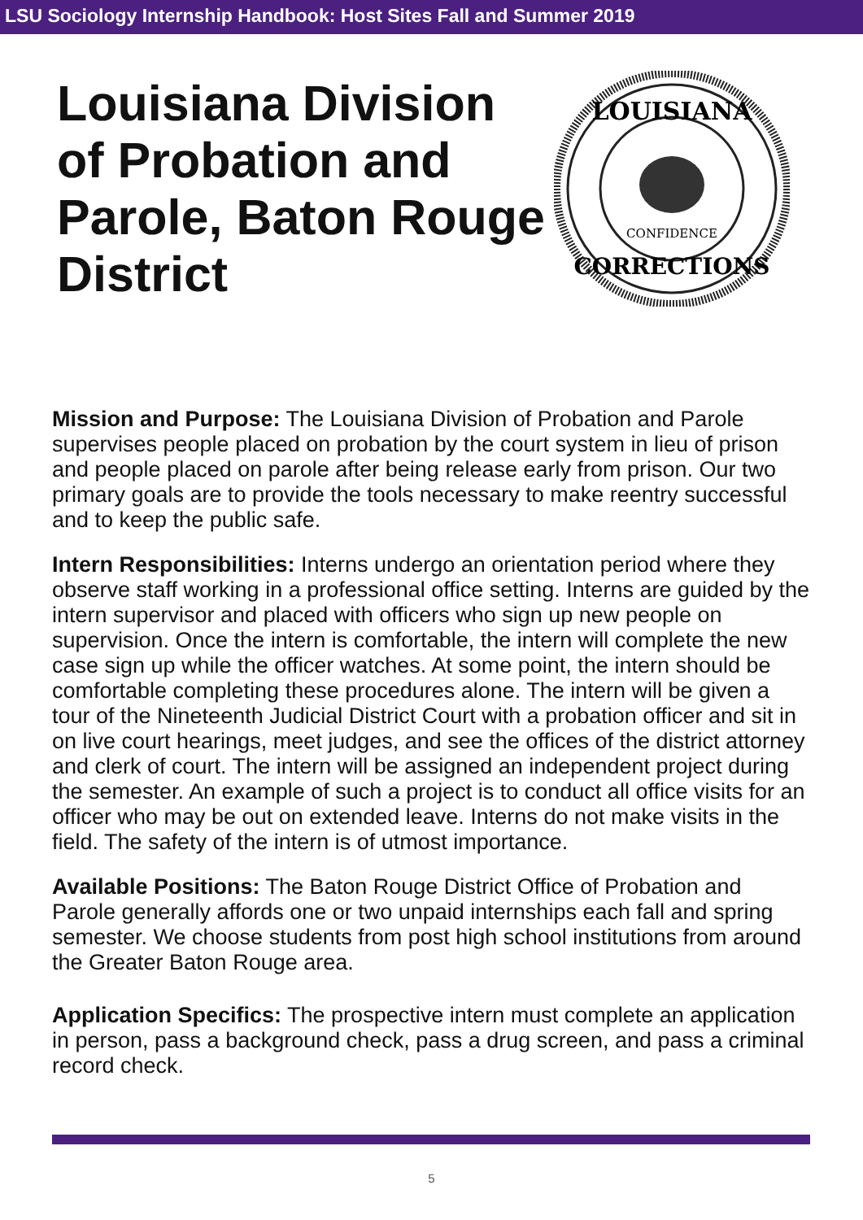LSU Sociology Internship Handbook: Host Sites Fall and Summer 2019
Louisiana Division of Probation and Parole, Baton Rouge District
LOUISIANA
CORRECTIONS
CONFIDENCE
Mission and Purpose: The Louisiana Division of Probation and Parole supervises people placed on probation by the court system in lieu of prison and people placed on parole after being release early from prison. Our two primary goals are to provide the tools necessary to make reentry successful and to keep the public safe.
Intern Responsibilities: Interns undergo an orientation period where they observe staff working in a professional office setting. Interns are guided by the intern supervisor and placed with officers who sign up new people on supervision. Once the intern is comfortable, the intern will complete the new case sign up while the officer watches. At some point, the intern should be comfortable completing these procedures alone. The intern will be given a tour of the Nineteenth Judicial District Court with a probation officer and sit in on live court hearings, meet judges, and see the offices of the district attorney and clerk of court. The intern will be assigned an independent project during the semester. An example of such a project is to conduct all office visits for an officer who may be out on extended leave. Interns do not make visits in the field. The safety of the intern is of utmost importance.
Available Positions: The Baton Rouge District Office of Probation and Parole generally affords one or two unpaid internships each fall and spring semester. We choose students from post high school institutions from around the Greater Baton Rouge area.
Application Specifics: The prospective intern must complete an application in person, pass a background check, pass a drug screen, and pass a criminal record check.
5